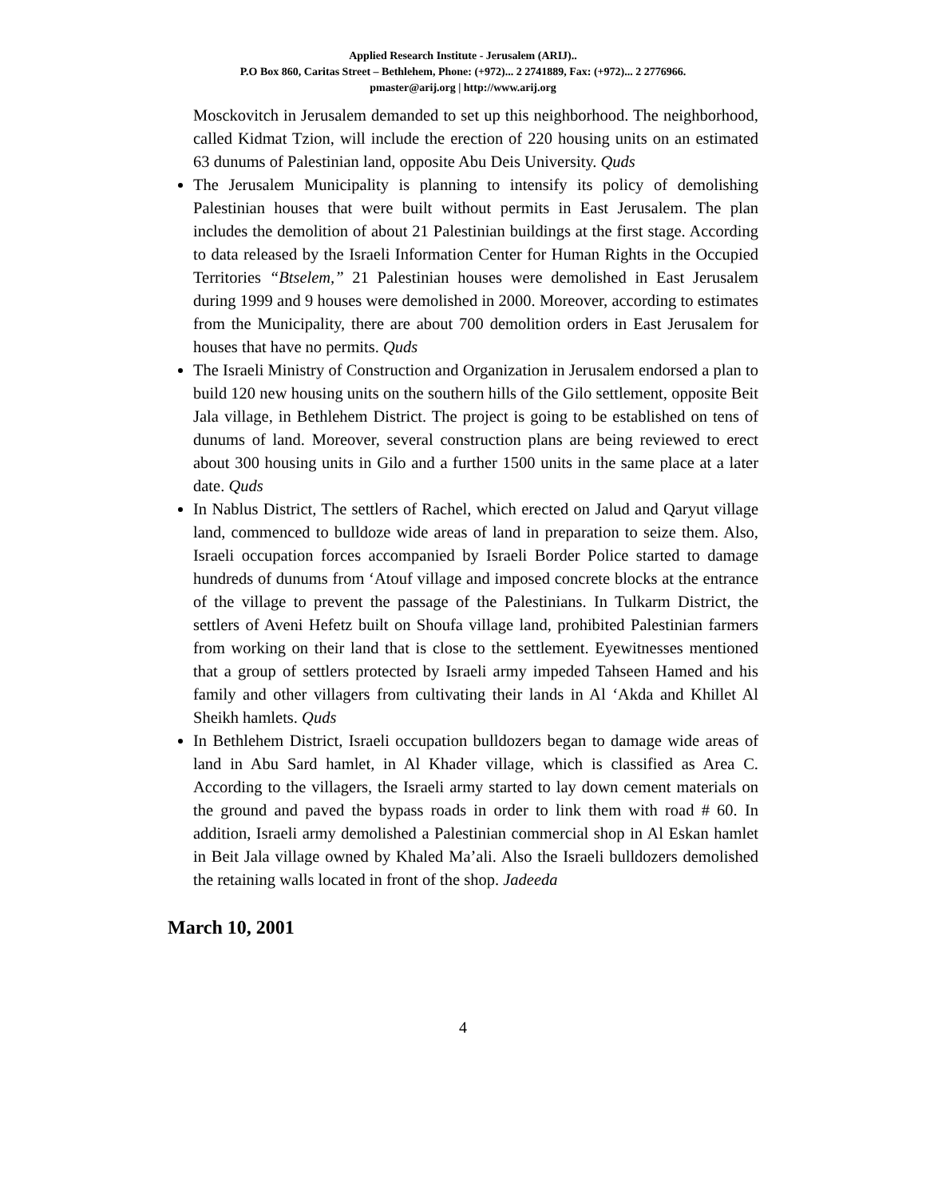Applied Research Institute - Jerusalem (ARIJ)..
P.O Box 860, Caritas Street – Bethlehem, Phone: (+972)... 2 2741889, Fax: (+972)... 2 2776966.
pmaster@arij.org | http://www.arij.org
Mosckovitch in Jerusalem demanded to set up this neighborhood. The neighborhood, called Kidmat Tzion, will include the erection of 220 housing units on an estimated 63 dunums of Palestinian land, opposite Abu Deis University. Quds
The Jerusalem Municipality is planning to intensify its policy of demolishing Palestinian houses that were built without permits in East Jerusalem. The plan includes the demolition of about 21 Palestinian buildings at the first stage. According to data released by the Israeli Information Center for Human Rights in the Occupied Territories “Btselem,” 21 Palestinian houses were demolished in East Jerusalem during 1999 and 9 houses were demolished in 2000. Moreover, according to estimates from the Municipality, there are about 700 demolition orders in East Jerusalem for houses that have no permits. Quds
The Israeli Ministry of Construction and Organization in Jerusalem endorsed a plan to build 120 new housing units on the southern hills of the Gilo settlement, opposite Beit Jala village, in Bethlehem District. The project is going to be established on tens of dunums of land. Moreover, several construction plans are being reviewed to erect about 300 housing units in Gilo and a further 1500 units in the same place at a later date. Quds
In Nablus District, The settlers of Rachel, which erected on Jalud and Qaryut village land, commenced to bulldoze wide areas of land in preparation to seize them. Also, Israeli occupation forces accompanied by Israeli Border Police started to damage hundreds of dunums from ‘Atouf village and imposed concrete blocks at the entrance of the village to prevent the passage of the Palestinians. In Tulkarm District, the settlers of Aveni Hefetz built on Shoufa village land, prohibited Palestinian farmers from working on their land that is close to the settlement. Eyewitnesses mentioned that a group of settlers protected by Israeli army impeded Tahseen Hamed and his family and other villagers from cultivating their lands in Al ‘Akda and Khillet Al Sheikh hamlets. Quds
In Bethlehem District, Israeli occupation bulldozers began to damage wide areas of land in Abu Sard hamlet, in Al Khader village, which is classified as Area C. According to the villagers, the Israeli army started to lay down cement materials on the ground and paved the bypass roads in order to link them with road # 60. In addition, Israeli army demolished a Palestinian commercial shop in Al Eskan hamlet in Beit Jala village owned by Khaled Ma’ali. Also the Israeli bulldozers demolished the retaining walls located in front of the shop. Jadeeda
March 10, 2001
4